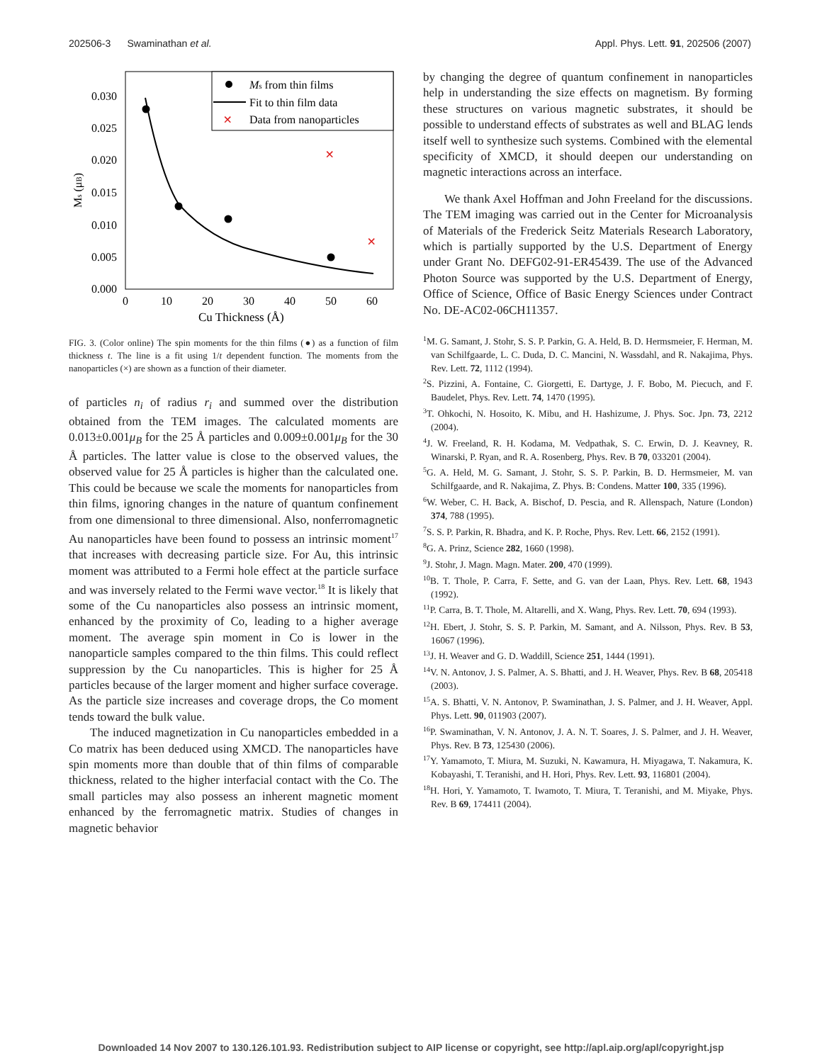202506-3 Swaminathan et al. Appl. Phys. Lett. 91, 202506 (2007)
Ms (μB)
0.030
0.025
0.020
0.015
0.010
0.005
0.000
0
10
20
30
40
50
60
Cu Thickness (Å)
×
×
Ms from thin films
Fit to thin film data
×
Data from nanoparticles
FIG. 3. (Color online) The spin moments for the thin films (●) as a function of film thickness t. The line is a fit using 1/t dependent function. The moments from the nanoparticles (×) are shown as a function of their diameter.
of particles n<sub>i</sub> of radius r<sub>i</sub> and summed over the distribution obtained from the TEM images. The calculated moments are 0.013±0.001μ<sub>B</sub> for the 25 Å particles and 0.009±0.001μ<sub>B</sub> for the 30 Å particles. The latter value is close to the observed values, the observed value for 25 Å particles is higher than the calculated one. This could be because we scale the moments for nanoparticles from thin films, ignoring changes in the nature of quantum confinement from one dimensional to three dimensional. Also, nonferromagnetic Au nanoparticles have been found to possess an intrinsic moment<sup>17</sup> that increases with decreasing particle size. For Au, this intrinsic moment was attributed to a Fermi hole effect at the particle surface and was inversely related to the Fermi wave vector.<sup>18</sup> It is likely that some of the Cu nanoparticles also possess an intrinsic moment, enhanced by the proximity of Co, leading to a higher average moment. The average spin moment in Co is lower in the nanoparticle samples compared to the thin films. This could reflect suppression by the Cu nanoparticles. This is higher for 25 Å particles because of the larger moment and higher surface coverage. As the particle size increases and coverage drops, the Co moment tends toward the bulk value.
The induced magnetization in Cu nanoparticles embedded in a Co matrix has been deduced using XMCD. The nanoparticles have spin moments more than double that of thin films of comparable thickness, related to the higher interfacial contact with the Co. The small particles may also possess an inherent magnetic moment enhanced by the ferromagnetic matrix. Studies of changes in magnetic behavior
by changing the degree of quantum confinement in nanoparticles help in understanding the size effects on magnetism. By forming these structures on various magnetic substrates, it should be possible to understand effects of substrates as well and BLAG lends itself well to synthesize such systems. Combined with the elemental specificity of XMCD, it should deepen our understanding on magnetic interactions across an interface.
We thank Axel Hoffman and John Freeland for the discussions. The TEM imaging was carried out in the Center for Microanalysis of Materials of the Frederick Seitz Materials Research Laboratory, which is partially supported by the U.S. Department of Energy under Grant No. DEFG02-91-ER45439. The use of the Advanced Photon Source was supported by the U.S. Department of Energy, Office of Science, Office of Basic Energy Sciences under Contract No. DE-AC02-06CH11357.
<sup>1</sup> M. G. Samant, J. Stohr, S. S. P. Parkin, G. A. Held, B. D. Hermsmeier, F. Herman, M. van Schilfgaarde, L. C. Duda, D. C. Mancini, N. Wassdahl, and R. Nakajima, Phys. Rev. Lett. 72, 1112 (1994).
<sup>2</sup> S. Pizzini, A. Fontaine, C. Giorgetti, E. Dartyge, J. F. Bobo, M. Piecuch, and F. Baudelet, Phys. Rev. Lett. 74, 1470 (1995).
<sup>3</sup> T. Ohkochi, N. Hosoito, K. Mibu, and H. Hashizume, J. Phys. Soc. Jpn. 73, 2212 (2004).
<sup>4</sup> J. W. Freeland, R. H. Kodama, M. Vedpathak, S. C. Erwin, D. J. Keavney, R. Winarski, P. Ryan, and R. A. Rosenberg, Phys. Rev. B 70, 033201 (2004).
<sup>5</sup> G. A. Held, M. G. Samant, J. Stohr, S. S. P. Parkin, B. D. Hermsmeier, M. van Schilfgaarde, and R. Nakajima, Z. Phys. B: Condens. Matter 100, 335 (1996).
<sup>6</sup> W. Weber, C. H. Back, A. Bischof, D. Pescia, and R. Allenspach, Nature (London) 374, 788 (1995).
<sup>7</sup> S. S. P. Parkin, R. Bhadra, and K. P. Roche, Phys. Rev. Lett. 66, 2152 (1991).
<sup>8</sup> G. A. Prinz, Science 282, 1660 (1998).
<sup>9</sup> J. Stohr, J. Magn. Magn. Mater. 200, 470 (1999).
<sup>10</sup>B. T. Thole, P. Carra, F. Sette, and G. van der Laan, Phys. Rev. Lett. 68, 1943 (1992).
<sup>11</sup> P. Carra, B. T. Thole, M. Altarelli, and X. Wang, Phys. Rev. Lett. 70, 694 (1993).
<sup>12</sup>H. Ebert, J. Stohr, S. S. P. Parkin, M. Samant, and A. Nilsson, Phys. Rev. B 53, 16067 (1996).
<sup>13</sup> J. H. Weaver and G. D. Waddill, Science 251, 1444 (1991).
<sup>14</sup> V. N. Antonov, J. S. Palmer, A. S. Bhatti, and J. H. Weaver, Phys. Rev. B 68, 205418 (2003).
<sup>15</sup> A. S. Bhatti, V. N. Antonov, P. Swaminathan, J. S. Palmer, and J. H. Weaver, Appl. Phys. Lett. 90, 011903 (2007).
<sup>16</sup>P. Swaminathan, V. N. Antonov, J. A. N. T. Soares, J. S. Palmer, and J. H. Weaver, Phys. Rev. B 73, 125430 (2006).
<sup>17</sup> Y. Yamamoto, T. Miura, M. Suzuki, N. Kawamura, H. Miyagawa, T. Nakamura, K. Kobayashi, T. Teranishi, and H. Hori, Phys. Rev. Lett. 93, 116801 (2004).
<sup>18</sup>H. Hori, Y. Yamamoto, T. Iwamoto, T. Miura, T. Teranishi, and M. Miyake, Phys. Rev. B 69, 174411 (2004).
Downloaded 14 Nov 2007 to 130.126.101.93. Redistribution subject to AIP license or copyright, see http://apl.aip.org/apl/copyright.jsp